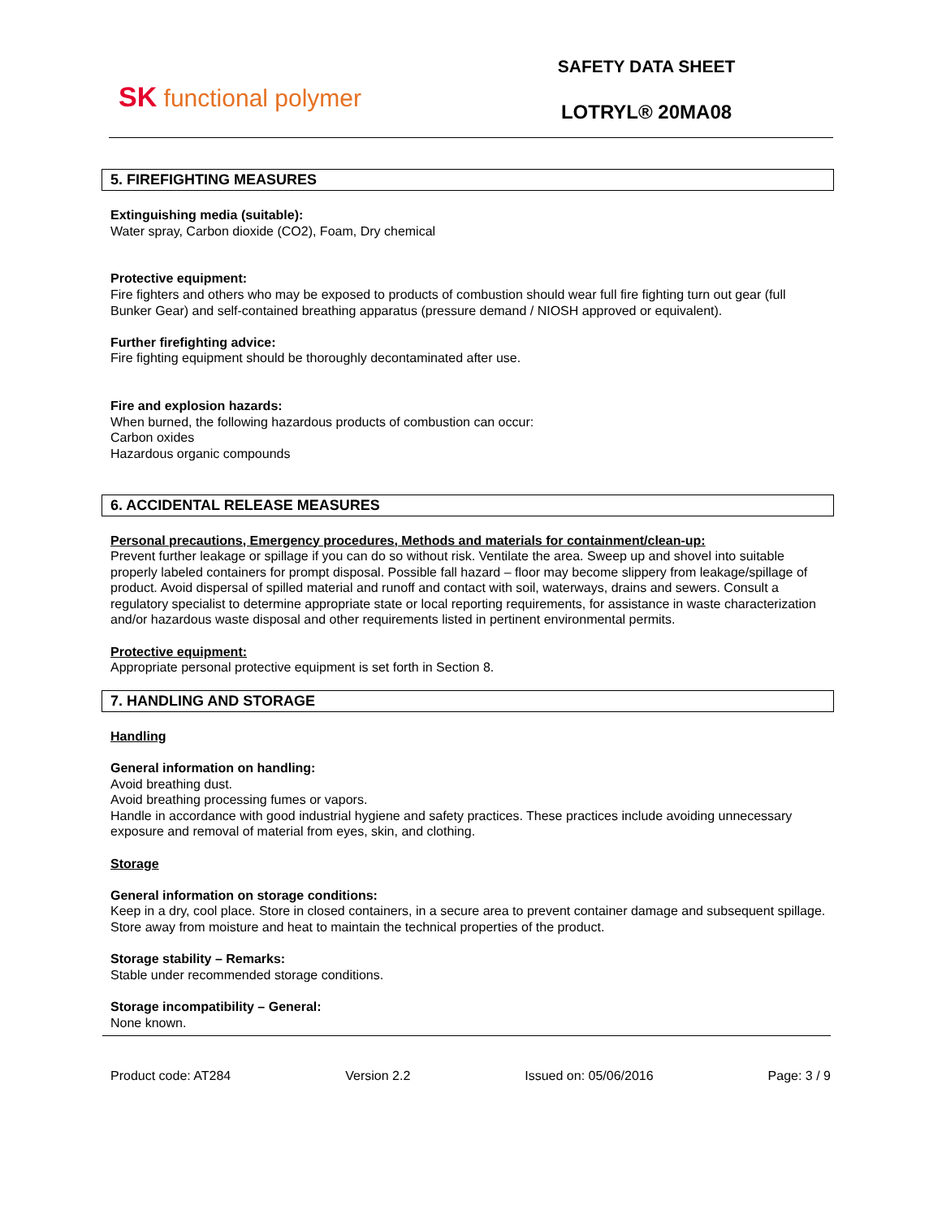SK functional polymer
SAFETY DATA SHEET
LOTRYL® 20MA08
5. FIREFIGHTING MEASURES
Extinguishing media (suitable):
Water spray, Carbon dioxide (CO2), Foam, Dry chemical
Protective equipment:
Fire fighters and others who may be exposed to products of combustion should wear full fire fighting turn out gear (full Bunker Gear) and self-contained breathing apparatus (pressure demand / NIOSH approved or equivalent).
Further firefighting advice:
Fire fighting equipment should be thoroughly decontaminated after use.
Fire and explosion hazards:
When burned, the following hazardous products of combustion can occur:
Carbon oxides
Hazardous organic compounds
6. ACCIDENTAL RELEASE MEASURES
Personal precautions, Emergency procedures, Methods and materials for containment/clean-up:
Prevent further leakage or spillage if you can do so without risk. Ventilate the area. Sweep up and shovel into suitable properly labeled containers for prompt disposal. Possible fall hazard – floor may become slippery from leakage/spillage of product. Avoid dispersal of spilled material and runoff and contact with soil, waterways, drains and sewers. Consult a regulatory specialist to determine appropriate state or local reporting requirements, for assistance in waste characterization and/or hazardous waste disposal and other requirements listed in pertinent environmental permits.
Protective equipment:
Appropriate personal protective equipment is set forth in Section 8.
7. HANDLING AND STORAGE
Handling
General information on handling:
Avoid breathing dust.
Avoid breathing processing fumes or vapors.
Handle in accordance with good industrial hygiene and safety practices. These practices include avoiding unnecessary exposure and removal of material from eyes, skin, and clothing.
Storage
General information on storage conditions:
Keep in a dry, cool place. Store in closed containers, in a secure area to prevent container damage and subsequent spillage. Store away from moisture and heat to maintain the technical properties of the product.
Storage stability – Remarks:
Stable under recommended storage conditions.
Storage incompatibility – General:
None known.
Product code: AT284 Version 2.2 Issued on: 05/06/2016 Page: 3 / 9